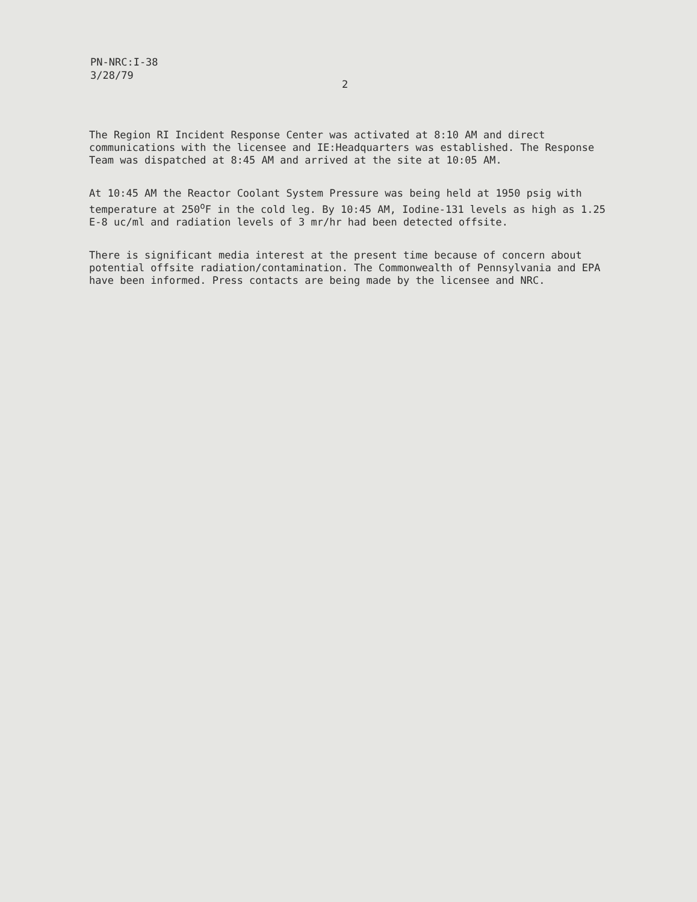PN-NRC:I-38
3/28/79
2
The Region RI Incident Response Center was activated at 8:10 AM and direct communications with the licensee and IE:Headquarters was established. The Response Team was dispatched at 8:45 AM and arrived at the site at 10:05 AM.
At 10:45 AM the Reactor Coolant System Pressure was being held at 1950 psig with temperature at 250<sup>o</sup>F in the cold leg. By 10:45 AM, Iodine-131 levels as high as 1.25 E-8 uc/ml and radiation levels of 3 mr/hr had been detected offsite.
There is significant media interest at the present time because of concern about potential offsite radiation/contamination. The Commonwealth of Pennsylvania and EPA have been informed. Press contacts are being made by the licensee and NRC.